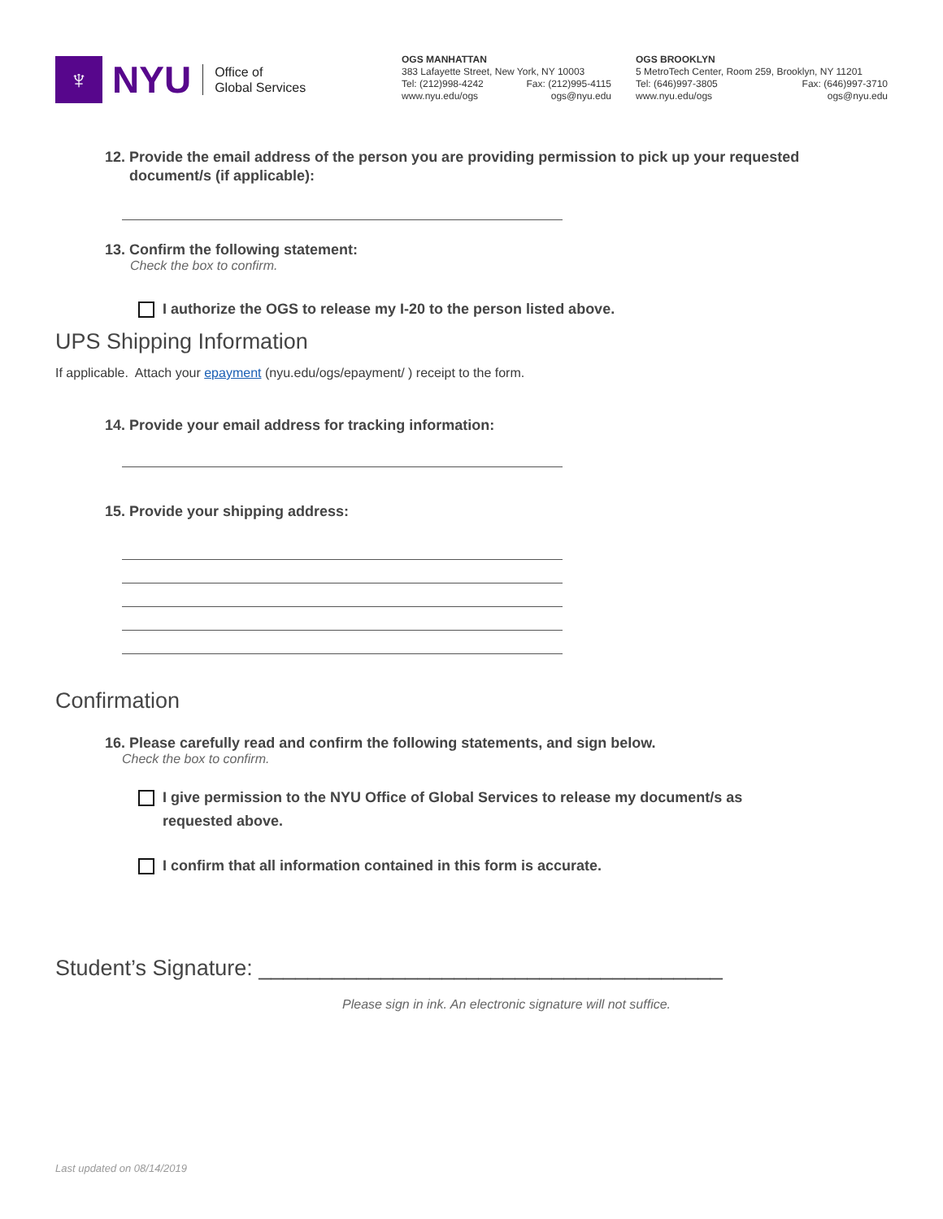♆
NYU
Office of
Global Services
OGS MANHATTAN
383 Lafayette Street, New York, NY 10003
Tel: (212)998-4242 Fax: (212)995-4115
www.nyu.edu/ogs ogs@nyu.edu
OGS BROOKLYN
5 MetroTech Center, Room 259, Brooklyn, NY 11201
Tel: (646)997-3805 Fax: (646)997-3710
www.nyu.edu/ogs ogs@nyu.edu
12. Provide the email address of the person you are providing permission to pick up your requested
document/s (if applicable):
13. Confirm the following statement:
Check the box to confirm.
I authorize the OGS to release my I-20 to the person listed above.
UPS Shipping Information
If applicable. Attach your epayment (nyu.edu/ogs/epayment/ ) receipt to the form.
14. Provide your email address for tracking information:
15. Provide your shipping address:
Confirmation
16. Please carefully read and confirm the following statements, and sign below.
Check the box to confirm.
I give permission to the NYU Office of Global Services to release my document/s as
requested above.
I confirm that all information contained in this form is accurate.
Student’s Signature: ______________________________________
Please sign in ink. An electronic signature will not suffice.
Last updated on 08/14/2019